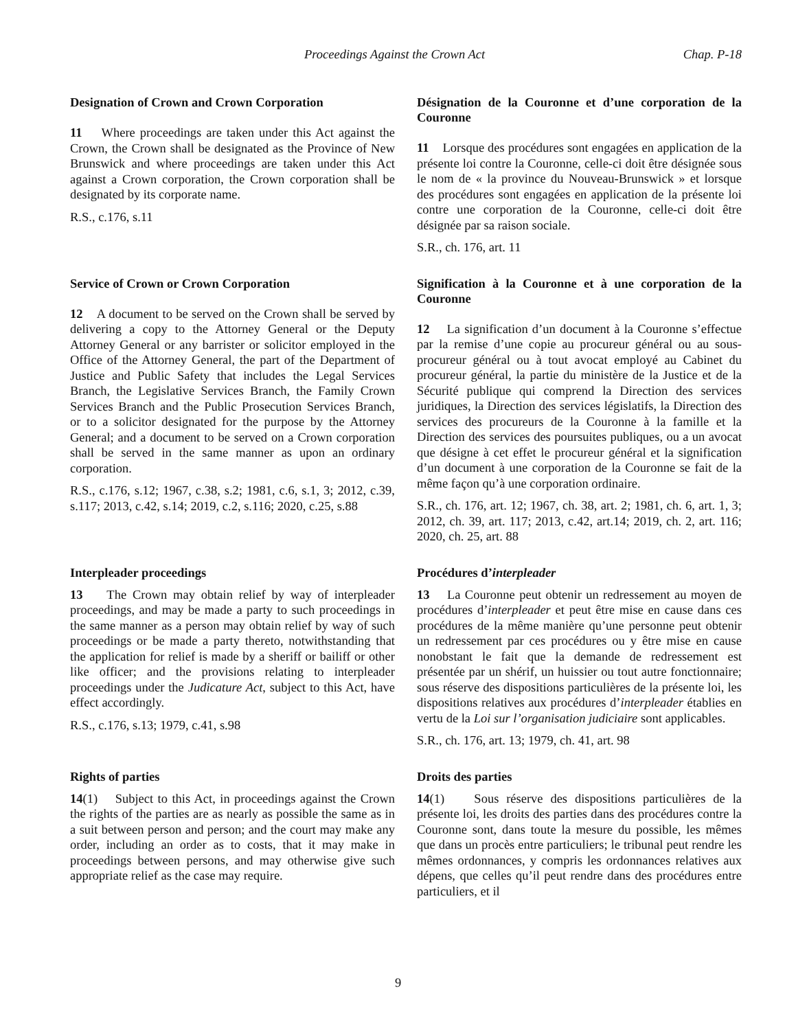Proceedings Against the Crown Act Chap. P-18
Designation of Crown and Crown Corporation
11 Where proceedings are taken under this Act against the Crown, the Crown shall be designated as the Province of New Brunswick and where proceedings are taken under this Act against a Crown corporation, the Crown corporation shall be designated by its corporate name.
R.S., c.176, s.11
Désignation de la Couronne et d’une corporation de la Couronne
11 Lorsque des procédures sont engagées en application de la présente loi contre la Couronne, celle-ci doit être désignée sous le nom de « la province du Nouveau-Brunswick » et lorsque des procédures sont engagées en application de la présente loi contre une corporation de la Couronne, celle-ci doit être désignée par sa raison sociale.
S.R., ch. 176, art. 11
Service of Crown or Crown Corporation
12 A document to be served on the Crown shall be served by delivering a copy to the Attorney General or the Deputy Attorney General or any barrister or solicitor employed in the Office of the Attorney General, the part of the Department of Justice and Public Safety that includes the Legal Services Branch, the Legislative Services Branch, the Family Crown Services Branch and the Public Prosecution Services Branch, or to a solicitor designated for the purpose by the Attorney General; and a document to be served on a Crown corporation shall be served in the same manner as upon an ordinary corporation.
R.S., c.176, s.12; 1967, c.38, s.2; 1981, c.6, s.1, 3; 2012, c.39, s.117; 2013, c.42, s.14; 2019, c.2, s.116; 2020, c.25, s.88
Signification à la Couronne et à une corporation de la Couronne
12 La signification d’un document à la Couronne s’effectue par la remise d’une copie au procureur général ou au sous-procureur général ou à tout avocat employé au Cabinet du procureur général, la partie du ministère de la Justice et de la Sécurité publique qui comprend la Direction des services juridiques, la Direction des services législatifs, la Direction des services des procureurs de la Couronne à la famille et la Direction des services des poursuites publiques, ou a un avocat que désigne à cet effet le procureur général et la signification d’un document à une corporation de la Couronne se fait de la même façon qu’à une corporation ordinaire.
S.R., ch. 176, art. 12; 1967, ch. 38, art. 2; 1981, ch. 6, art. 1, 3; 2012, ch. 39, art. 117; 2013, c.42, art.14; 2019, ch. 2, art. 116; 2020, ch. 25, art. 88
Interpleader proceedings
13 The Crown may obtain relief by way of interpleader proceedings, and may be made a party to such proceedings in the same manner as a person may obtain relief by way of such proceedings or be made a party thereto, notwithstanding that the application for relief is made by a sheriff or bailiff or other like officer; and the provisions relating to interpleader proceedings under the Judicature Act, subject to this Act, have effect accordingly.
R.S., c.176, s.13; 1979, c.41, s.98
Procédures d’interpleader
13 La Couronne peut obtenir un redressement au moyen de procédures d’interpleader et peut être mise en cause dans ces procédures de la même manière qu’une personne peut obtenir un redressement par ces procédures ou y être mise en cause nonobstant le fait que la demande de redressement est présentée par un shérif, un huissier ou tout autre fonctionnaire; sous réserve des dispositions particulières de la présente loi, les dispositions relatives aux procédures d’interpleader établies en vertu de la Loi sur l’organisation judiciaire sont applicables.
S.R., ch. 176, art. 13; 1979, ch. 41, art. 98
Rights of parties
14(1) Subject to this Act, in proceedings against the Crown the rights of the parties are as nearly as possible the same as in a suit between person and person; and the court may make any order, including an order as to costs, that it may make in proceedings between persons, and may otherwise give such appropriate relief as the case may require.
Droits des parties
14(1) Sous réserve des dispositions particulières de la présente loi, les droits des parties dans des procédures contre la Couronne sont, dans toute la mesure du possible, les mêmes que dans un procès entre particuliers; le tribunal peut rendre les mêmes ordonnances, y compris les ordonnances relatives aux dépens, que celles qu’il peut rendre dans des procédures entre particuliers, et il
9